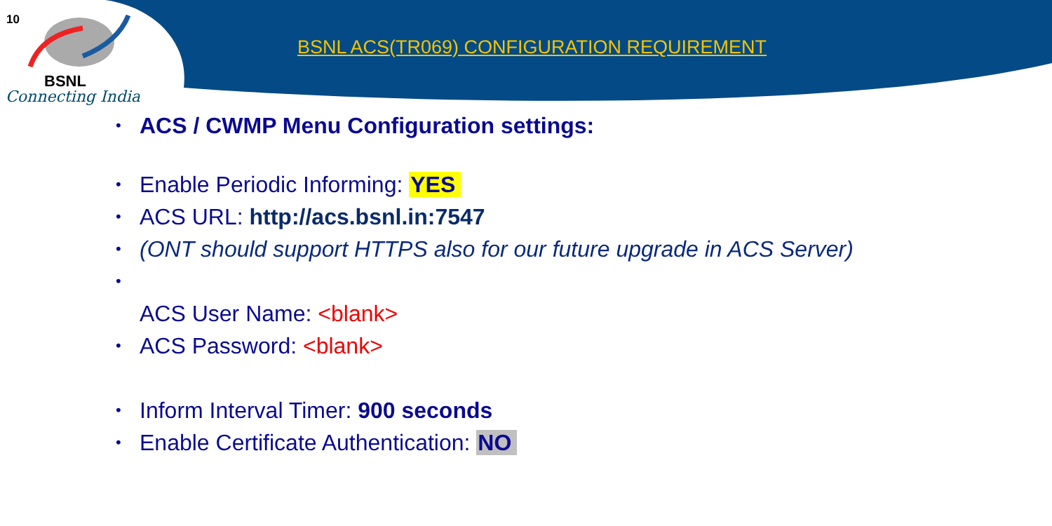10
BSNL
Connecting India
BSNL ACS(TR069) CONFIGURATION REQUIREMENT
• ACS / CWMP Menu Configuration settings:
• Enable Periodic Informing: YES
• ACS URL: http://acs.bsnl.in:7547
• (ONT should support HTTPS also for our future upgrade in ACS Server)
•
ACS User Name: <blank>
• ACS Password: <blank>
• Inform Interval Timer: 900 seconds
• Enable Certificate Authentication: NO